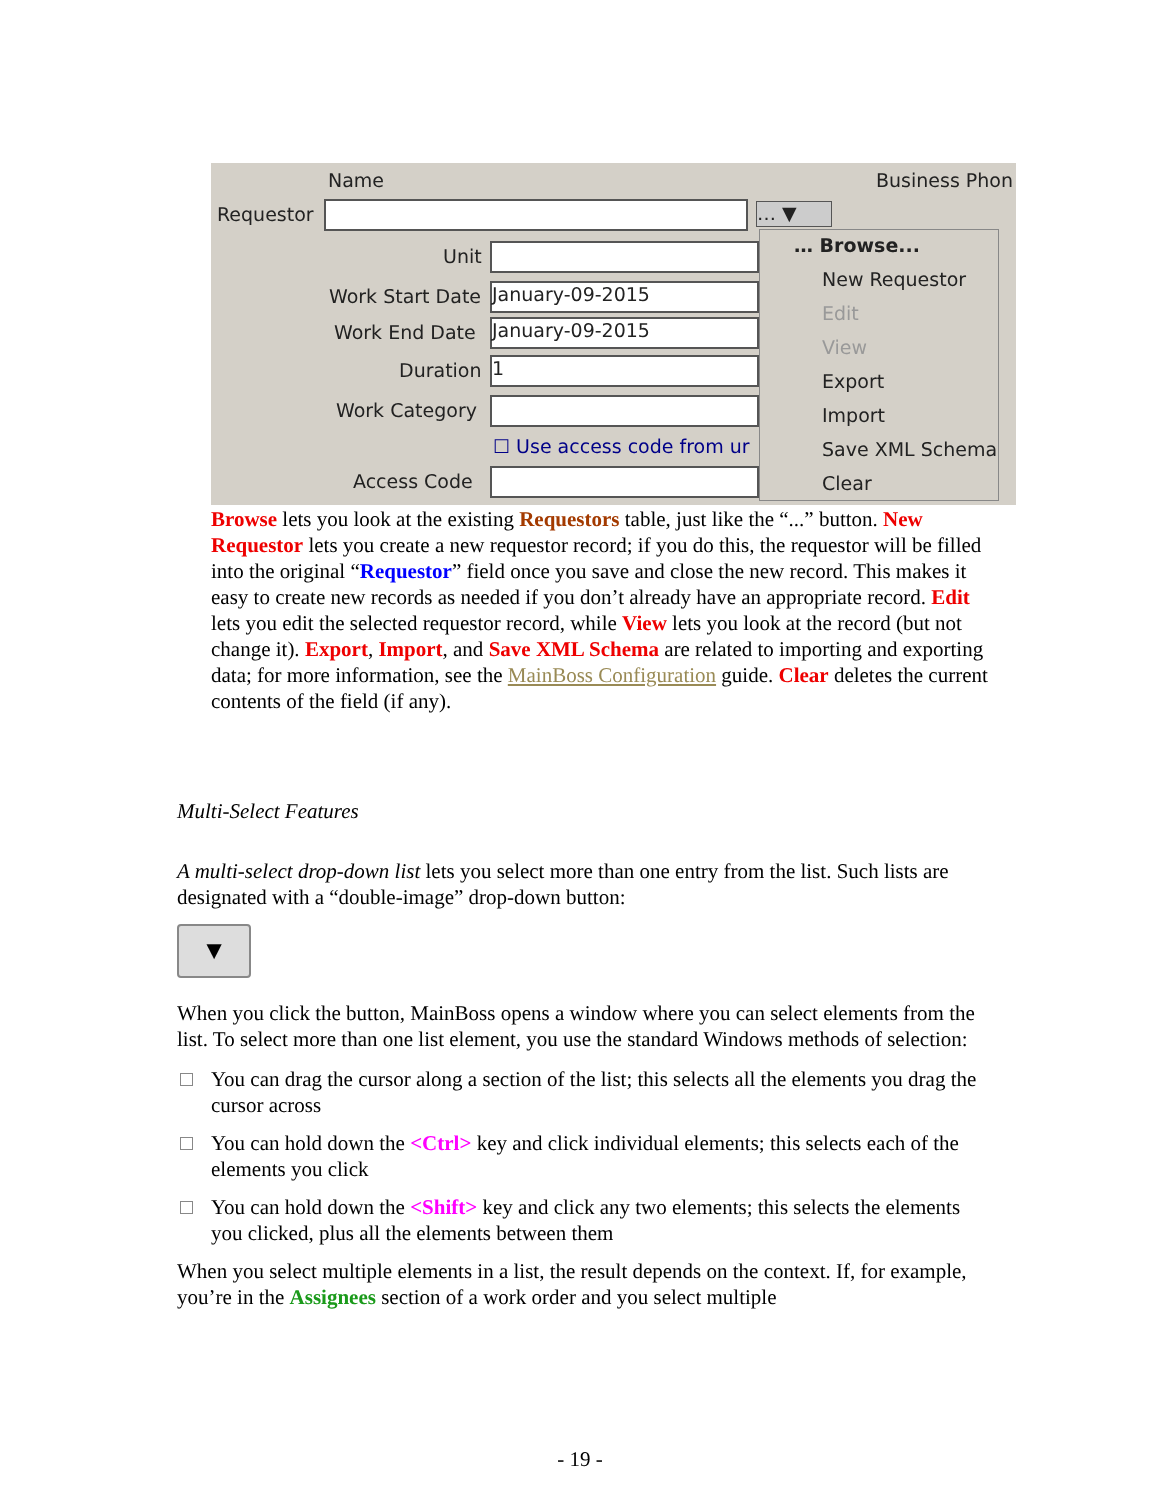Name Business Phon
Requestor … ▼
Unit
Work Start Date January-09-2015
Work End Date January-09-2015
Duration 1
Work Category
☐ Use access code from ur
Access Code
… Browse...
New Requestor
Edit
View
Export
Import
Save XML Schema
Clear
Browse lets you look at the existing Requestors table, just like the “...” button. New Requestor lets you create a new requestor record; if you do this, the requestor will be filled into the original “Requestor” field once you save and close the new record. This makes it easy to create new records as needed if you don’t already have an appropriate record. Edit lets you edit the selected requestor record, while View lets you look at the record (but not change it). Export, Import, and Save XML Schema are related to importing and exporting data; for more information, see the MainBoss Configuration guide. Clear deletes the current contents of the field (if any).
Multi-Select Features
A multi-select drop-down list lets you select more than one entry from the list. Such lists are designated with a “double-image” drop-down button:
▼
When you click the button, MainBoss opens a window where you can select elements from the list. To select more than one list element, you use the standard Windows methods of selection:
You can drag the cursor along a section of the list; this selects all the elements you drag the cursor across
You can hold down the <Ctrl> key and click individual elements; this selects each of the elements you click
You can hold down the <Shift> key and click any two elements; this selects the elements you clicked, plus all the elements between them
When you select multiple elements in a list, the result depends on the context. If, for example, you’re in the Assignees section of a work order and you select multiple
- 19 -